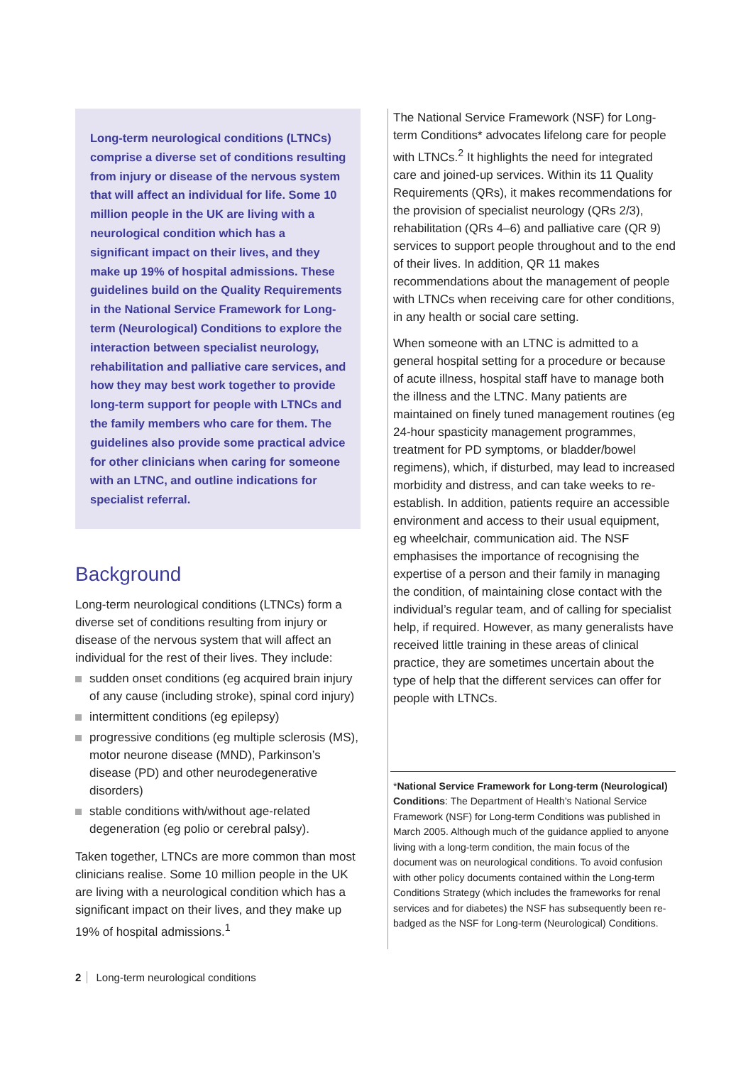Long-term neurological conditions (LTNCs) comprise a diverse set of conditions resulting from injury or disease of the nervous system that will affect an individual for life. Some 10 million people in the UK are living with a neurological condition which has a significant impact on their lives, and they make up 19% of hospital admissions. These guidelines build on the Quality Requirements in the National Service Framework for Long-term (Neurological) Conditions to explore the interaction between specialist neurology, rehabilitation and palliative care services, and how they may best work together to provide long-term support for people with LTNCs and the family members who care for them. The guidelines also provide some practical advice for other clinicians when caring for someone with an LTNC, and outline indications for specialist referral.
Background
Long-term neurological conditions (LTNCs) form a diverse set of conditions resulting from injury or disease of the nervous system that will affect an individual for the rest of their lives. They include:
sudden onset conditions (eg acquired brain injury of any cause (including stroke), spinal cord injury)
intermittent conditions (eg epilepsy)
progressive conditions (eg multiple sclerosis (MS), motor neurone disease (MND), Parkinson’s disease (PD) and other neurodegenerative disorders)
stable conditions with/without age-related degeneration (eg polio or cerebral palsy).
Taken together, LTNCs are more common than most clinicians realise. Some 10 million people in the UK are living with a neurological condition which has a significant impact on their lives, and they make up 19% of hospital admissions.<sup>1</sup>
The National Service Framework (NSF) for Long-term Conditions* advocates lifelong care for people with LTNCs.<sup>2</sup> It highlights the need for integrated care and joined-up services. Within its 11 Quality Requirements (QRs), it makes recommendations for the provision of specialist neurology (QRs 2/3), rehabilitation (QRs 4–6) and palliative care (QR 9) services to support people throughout and to the end of their lives. In addition, QR 11 makes recommendations about the management of people with LTNCs when receiving care for other conditions, in any health or social care setting.
When someone with an LTNC is admitted to a general hospital setting for a procedure or because of acute illness, hospital staff have to manage both the illness and the LTNC. Many patients are maintained on finely tuned management routines (eg 24-hour spasticity management programmes, treatment for PD symptoms, or bladder/bowel regimens), which, if disturbed, may lead to increased morbidity and distress, and can take weeks to re-establish. In addition, patients require an accessible environment and access to their usual equipment, eg wheelchair, communication aid. The NSF emphasises the importance of recognising the expertise of a person and their family in managing the condition, of maintaining close contact with the individual’s regular team, and of calling for specialist help, if required. However, as many generalists have received little training in these areas of clinical practice, they are sometimes uncertain about the type of help that the different services can offer for people with LTNCs.
*National Service Framework for Long-term (Neurological) Conditions: The Department of Health’s National Service Framework (NSF) for Long-term Conditions was published in March 2005. Although much of the guidance applied to anyone living with a long-term condition, the main focus of the document was on neurological conditions. To avoid confusion with other policy documents contained within the Long-term Conditions Strategy (which includes the frameworks for renal services and for diabetes) the NSF has subsequently been re-badged as the NSF for Long-term (Neurological) Conditions.
2 Long-term neurological conditions